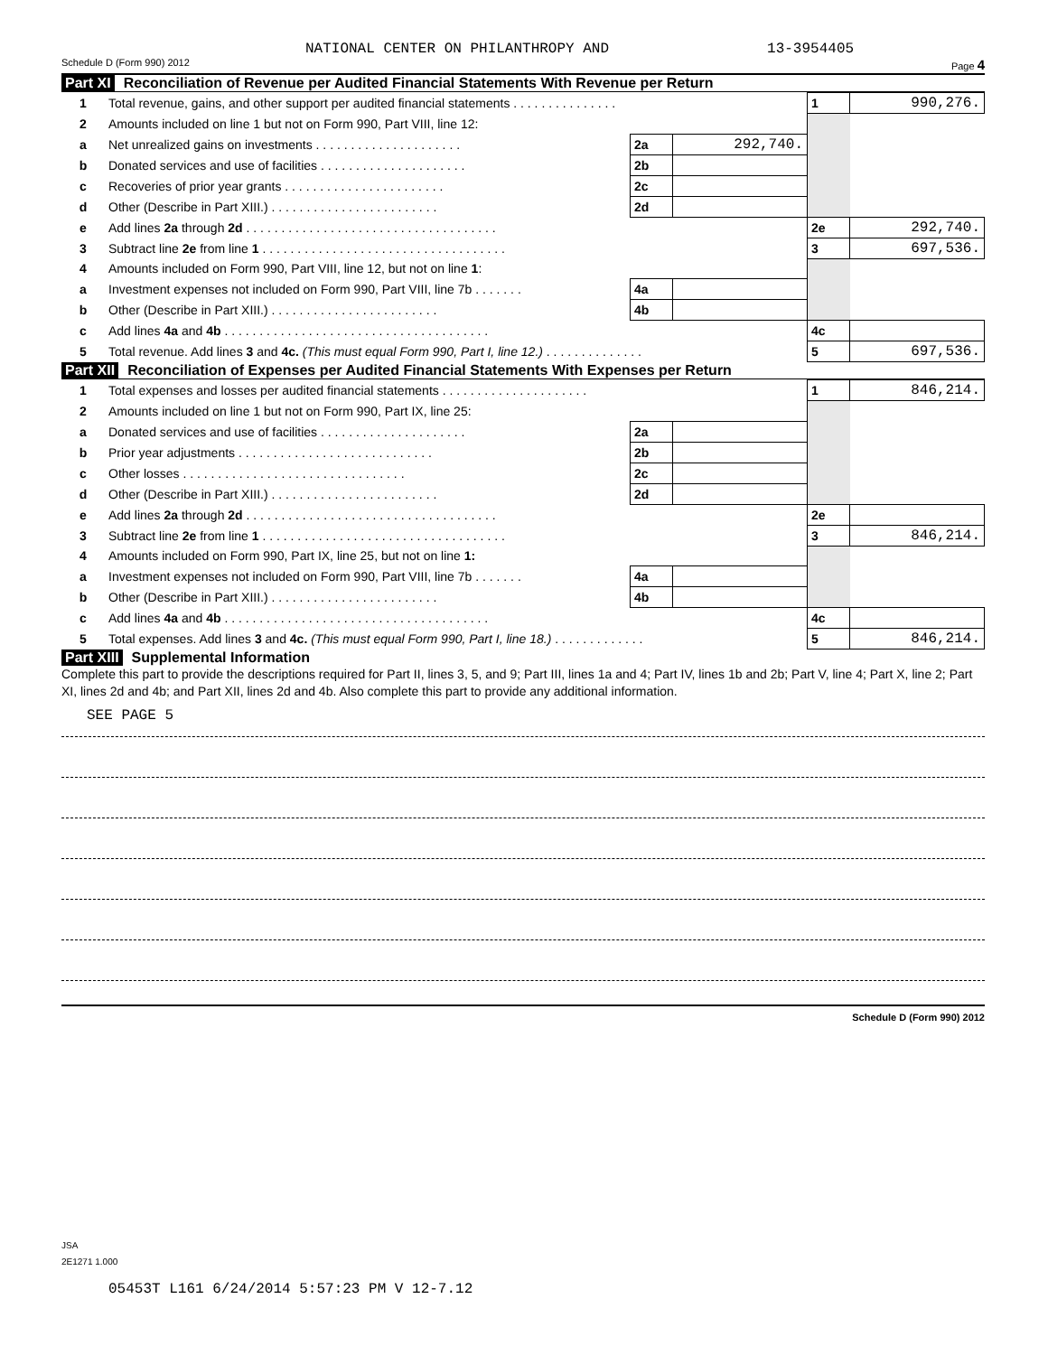NATIONAL CENTER ON PHILANTHROPY AND 13-3954405
Schedule D (Form 990) 2012 Page 4
Part XI Reconciliation of Revenue per Audited Financial Statements With Revenue per Return
| 1 | Total revenue, gains, and other support per audited financial statements . . . . . . . . . . . . . . . | | | 1 | 990,276. |
| 2 | Amounts included on line 1 but not on Form 990, Part VIII, line 12: | | | | |
| a | Net unrealized gains on investments . . . . . . . . . . . . . . . . . . . . . | 2a | 292,740. | | |
| b | Donated services and use of facilities . . . . . . . . . . . . . . . . . . . . . | 2b | | | |
| c | Recoveries of prior year grants . . . . . . . . . . . . . . . . . . . . . . . | 2c | | | |
| d | Other (Describe in Part XIII.) . . . . . . . . . . . . . . . . . . . . . . . . | 2d | | | |
| e | Add lines 2a through 2d . . . . . . . . . . . . . . . . . . . . . . . . . . . . . . . . . . . . | | | 2e | 292,740. |
| 3 | Subtract line 2e from line 1 . . . . . . . . . . . . . . . . . . . . . . . . . . . . . . . . . . . | | | 3 | 697,536. |
| 4 | Amounts included on Form 990, Part VIII, line 12, but not on line 1 : | | | | |
| a | Investment expenses not included on Form 990, Part VIII, line 7b . . . . . . . | 4a | | | |
| b | Other (Describe in Part XIII.) . . . . . . . . . . . . . . . . . . . . . . . . | 4b | | | |
| c | Add lines 4a and 4b . . . . . . . . . . . . . . . . . . . . . . . . . . . . . . . . . . . . . . | | | 4c | |
| 5 | Total revenue. Add lines 3 and 4c. (This must equal Form 990, Part I, line 12.) . . . . . . . . . . . . . . | | | 5 | 697,536. |
Part XII Reconciliation of Expenses per Audited Financial Statements With Expenses per Return
| 1 | Total expenses and losses per audited financial statements . . . . . . . . . . . . . . . . . . . . . | | | 1 | 846,214. |
| 2 | Amounts included on line 1 but not on Form 990, Part IX, line 25: | | | | |
| a | Donated services and use of facilities . . . . . . . . . . . . . . . . . . . . . | 2a | | | |
| b | Prior year adjustments . . . . . . . . . . . . . . . . . . . . . . . . . . . . | 2b | | | |
| c | Other losses . . . . . . . . . . . . . . . . . . . . . . . . . . . . . . . . | 2c | | | |
| d | Other (Describe in Part XIII.) . . . . . . . . . . . . . . . . . . . . . . . . | 2d | | | |
| e | Add lines 2a through 2d . . . . . . . . . . . . . . . . . . . . . . . . . . . . . . . . . . . . | | | 2e | |
| 3 | Subtract line 2e from line 1 . . . . . . . . . . . . . . . . . . . . . . . . . . . . . . . . . . . | | | 3 | 846,214. |
| 4 | Amounts included on Form 990, Part IX, line 25, but not on line 1: | | | | |
| a | Investment expenses not included on Form 990, Part VIII, line 7b . . . . . . . | 4a | | | |
| b | Other (Describe in Part XIII.) . . . . . . . . . . . . . . . . . . . . . . . . | 4b | | | |
| c | Add lines 4a and 4b . . . . . . . . . . . . . . . . . . . . . . . . . . . . . . . . . . . . . . | | | 4c | |
| 5 | Total expenses. Add lines 3 and 4c. (This must equal Form 990, Part I, line 18.) . . . . . . . . . . . . . | | | 5 | 846,214. |
Part XIII Supplemental Information
Complete this part to provide the descriptions required for Part II, lines 3, 5, and 9; Part III, lines 1a and 4; Part IV, lines 1b and 2b; Part V, line 4; Part X, line 2; Part XI, lines 2d and 4b; and Part XII, lines 2d and 4b. Also complete this part to provide any additional information.
SEE PAGE 5
Schedule D (Form 990) 2012
JSA
2E1271 1.000
05453T L161 6/24/2014 5:57:23 PM V 12-7.12